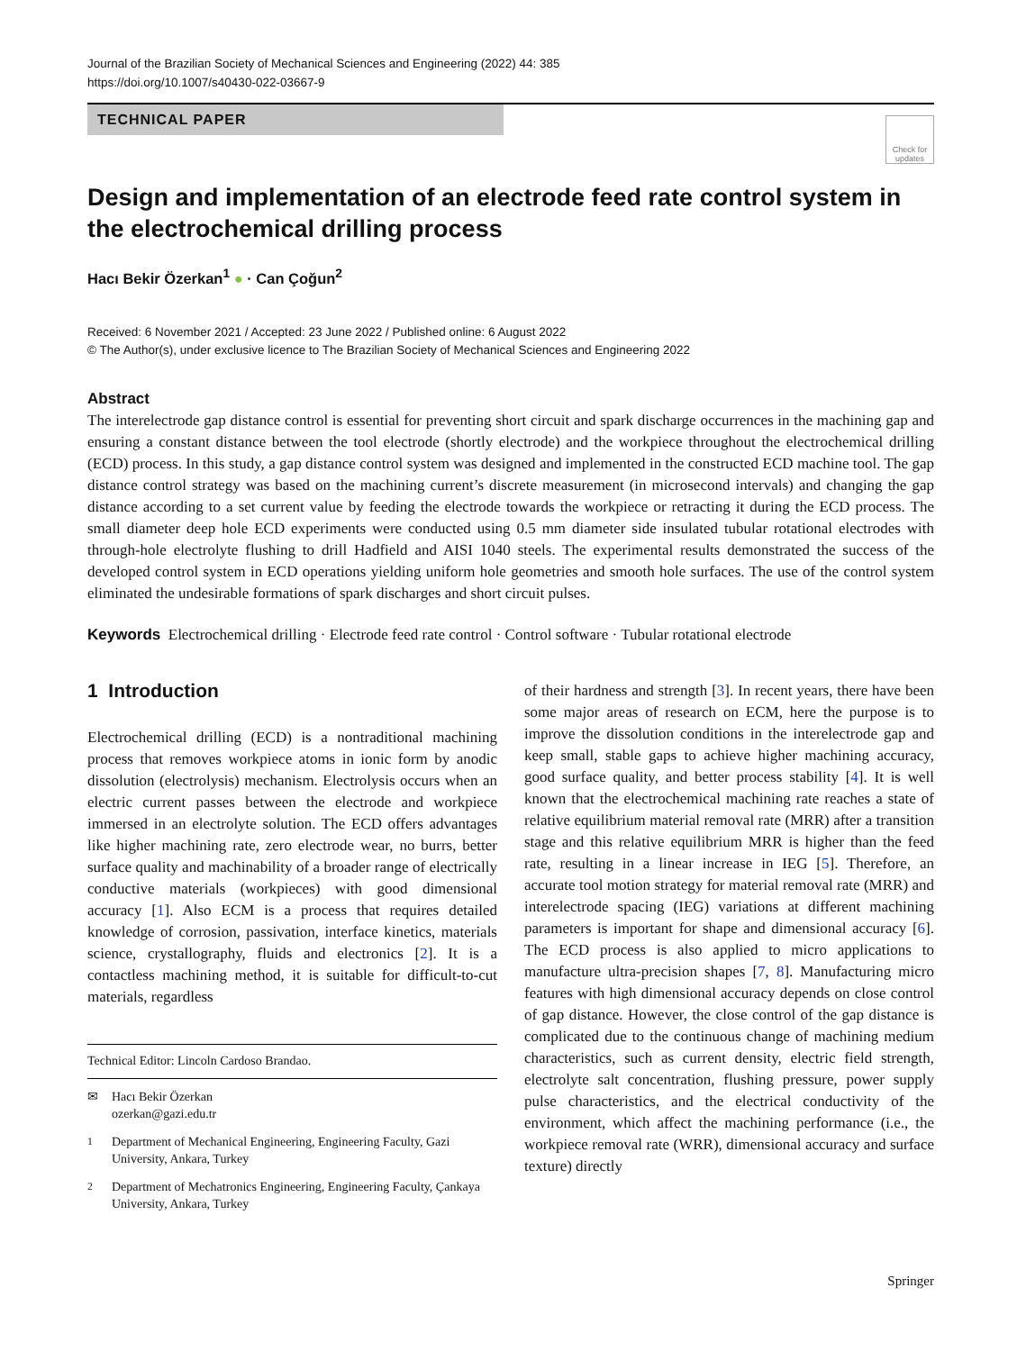Journal of the Brazilian Society of Mechanical Sciences and Engineering (2022) 44: 385
https://doi.org/10.1007/s40430-022-03667-9
TECHNICAL PAPER
Check for updates
Design and implementation of an electrode feed rate control system in the electrochemical drilling process
Hacı Bekir Özerkan<sup>1</sup> ● · Can Çoğun<sup>2</sup>
Received: 6 November 2021 / Accepted: 23 June 2022 / Published online: 6 August 2022
© The Author(s), under exclusive licence to The Brazilian Society of Mechanical Sciences and Engineering 2022
Abstract
The interelectrode gap distance control is essential for preventing short circuit and spark discharge occurrences in the machining gap and ensuring a constant distance between the tool electrode (shortly electrode) and the workpiece throughout the electrochemical drilling (ECD) process. In this study, a gap distance control system was designed and implemented in the constructed ECD machine tool. The gap distance control strategy was based on the machining current’s discrete measurement (in microsecond intervals) and changing the gap distance according to a set current value by feeding the electrode towards the workpiece or retracting it during the ECD process. The small diameter deep hole ECD experiments were conducted using 0.5 mm diameter side insulated tubular rotational electrodes with through-hole electrolyte flushing to drill Hadfield and AISI 1040 steels. The experimental results demonstrated the success of the developed control system in ECD operations yielding uniform hole geometries and smooth hole surfaces. The use of the control system eliminated the undesirable formations of spark discharges and short circuit pulses.
Keywords Electrochemical drilling · Electrode feed rate control · Control software · Tubular rotational electrode
1 Introduction
Electrochemical drilling (ECD) is a nontraditional machining process that removes workpiece atoms in ionic form by anodic dissolution (electrolysis) mechanism. Electrolysis occurs when an electric current passes between the electrode and workpiece immersed in an electrolyte solution. The ECD offers advantages like higher machining rate, zero electrode wear, no burrs, better surface quality and machinability of a broader range of electrically conductive materials (workpieces) with good dimensional accuracy [1]. Also ECM is a process that requires detailed knowledge of corrosion, passivation, interface kinetics, materials science, crystallography, fluids and electronics [2]. It is a contactless machining method, it is suitable for difficult-to-cut materials, regardless
Technical Editor: Lincoln Cardoso Brandao.
✉ Hacı Bekir Özerkan
ozerkan@gazi.edu.tr
<sup>1</sup> Department of Mechanical Engineering, Engineering Faculty, Gazi University, Ankara, Turkey
<sup>2</sup> Department of Mechatronics Engineering, Engineering Faculty, Çankaya University, Ankara, Turkey
of their hardness and strength [3]. In recent years, there have been some major areas of research on ECM, here the purpose is to improve the dissolution conditions in the interelectrode gap and keep small, stable gaps to achieve higher machining accuracy, good surface quality, and better process stability [4]. It is well known that the electrochemical machining rate reaches a state of relative equilibrium material removal rate (MRR) after a transition stage and this relative equilibrium MRR is higher than the feed rate, resulting in a linear increase in IEG [5]. Therefore, an accurate tool motion strategy for material removal rate (MRR) and interelectrode spacing (IEG) variations at different machining parameters is important for shape and dimensional accuracy [6]. The ECD process is also applied to micro applications to manufacture ultra-precision shapes [7, 8]. Manufacturing micro features with high dimensional accuracy depends on close control of gap distance. However, the close control of the gap distance is complicated due to the continuous change of machining medium characteristics, such as current density, electric field strength, electrolyte salt concentration, flushing pressure, power supply pulse characteristics, and the electrical conductivity of the environment, which affect the machining performance (i.e., the workpiece removal rate (WRR), dimensional accuracy and surface texture) directly
Springer